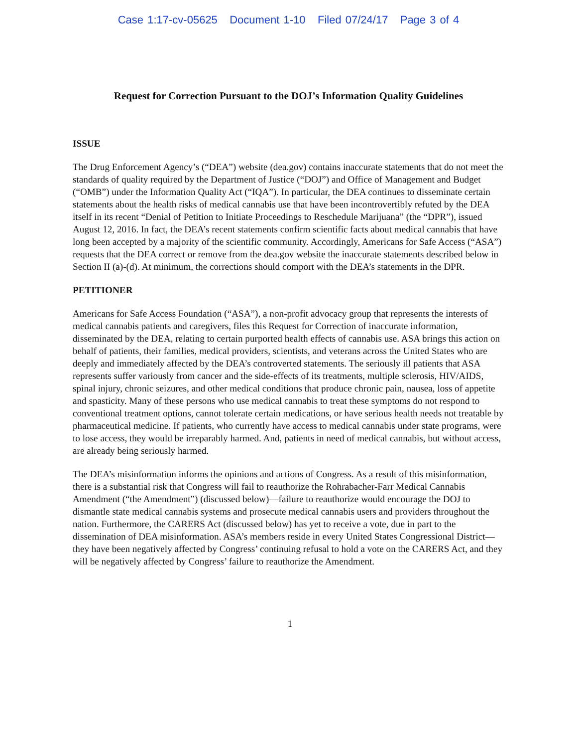Case 1:17-cv-05625 Document 1-10 Filed 07/24/17 Page 3 of 4
Request for Correction Pursuant to the DOJ’s Information Quality Guidelines
ISSUE
The Drug Enforcement Agency’s (“DEA”) website (dea.gov) contains inaccurate statements that do not meet the standards of quality required by the Department of Justice (“DOJ”) and Office of Management and Budget (“OMB”) under the Information Quality Act (“IQA”). In particular, the DEA continues to disseminate certain statements about the health risks of medical cannabis use that have been incontrovertibly refuted by the DEA itself in its recent “Denial of Petition to Initiate Proceedings to Reschedule Marijuana” (the “DPR”), issued August 12, 2016. In fact, the DEA’s recent statements confirm scientific facts about medical cannabis that have long been accepted by a majority of the scientific community. Accordingly, Americans for Safe Access (“ASA”) requests that the DEA correct or remove from the dea.gov website the inaccurate statements described below in Section II (a)-(d). At minimum, the corrections should comport with the DEA’s statements in the DPR.
PETITIONER
Americans for Safe Access Foundation (“ASA”), a non-profit advocacy group that represents the interests of medical cannabis patients and caregivers, files this Request for Correction of inaccurate information, disseminated by the DEA, relating to certain purported health effects of cannabis use. ASA brings this action on behalf of patients, their families, medical providers, scientists, and veterans across the United States who are deeply and immediately affected by the DEA’s controverted statements. The seriously ill patients that ASA represents suffer variously from cancer and the side-effects of its treatments, multiple sclerosis, HIV/AIDS, spinal injury, chronic seizures, and other medical conditions that produce chronic pain, nausea, loss of appetite and spasticity. Many of these persons who use medical cannabis to treat these symptoms do not respond to conventional treatment options, cannot tolerate certain medications, or have serious health needs not treatable by pharmaceutical medicine. If patients, who currently have access to medical cannabis under state programs, were to lose access, they would be irreparably harmed. And, patients in need of medical cannabis, but without access, are already being seriously harmed.
The DEA’s misinformation informs the opinions and actions of Congress. As a result of this misinformation, there is a substantial risk that Congress will fail to reauthorize the Rohrabacher-Farr Medical Cannabis Amendment (“the Amendment”) (discussed below)—failure to reauthorize would encourage the DOJ to dismantle state medical cannabis systems and prosecute medical cannabis users and providers throughout the nation. Furthermore, the CARERS Act (discussed below) has yet to receive a vote, due in part to the dissemination of DEA misinformation. ASA’s members reside in every United States Congressional District—they have been negatively affected by Congress’ continuing refusal to hold a vote on the CARERS Act, and they will be negatively affected by Congress’ failure to reauthorize the Amendment.
1